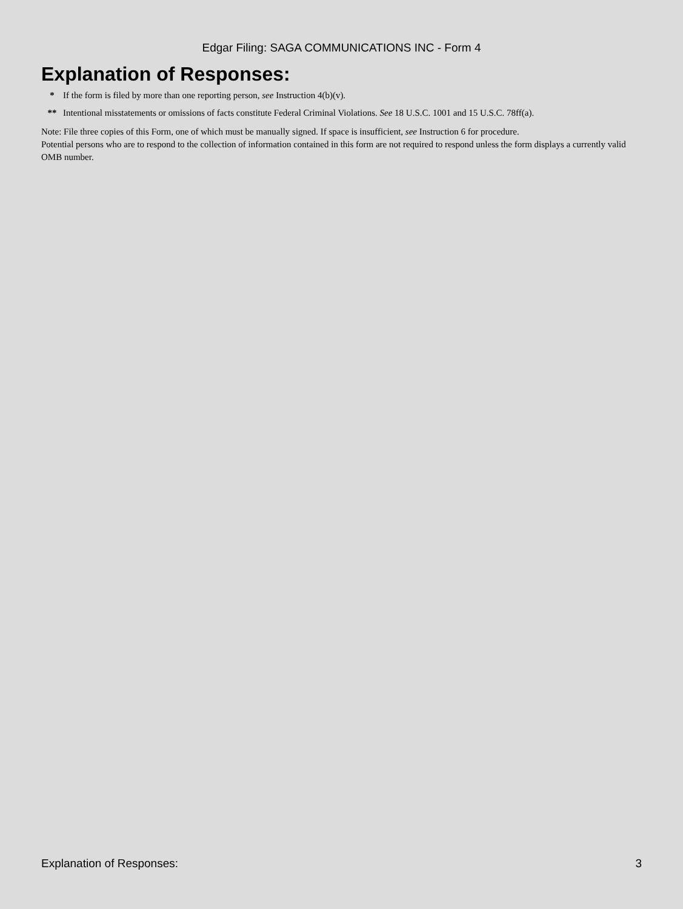Edgar Filing: SAGA COMMUNICATIONS INC - Form 4
Explanation of Responses:
* If the form is filed by more than one reporting person, see Instruction 4(b)(v).
** Intentional misstatements or omissions of facts constitute Federal Criminal Violations. See 18 U.S.C. 1001 and 15 U.S.C. 78ff(a).
Note: File three copies of this Form, one of which must be manually signed. If space is insufficient, see Instruction 6 for procedure.
Potential persons who are to respond to the collection of information contained in this form are not required to respond unless the form displays a currently valid OMB number.
Explanation of Responses: 3